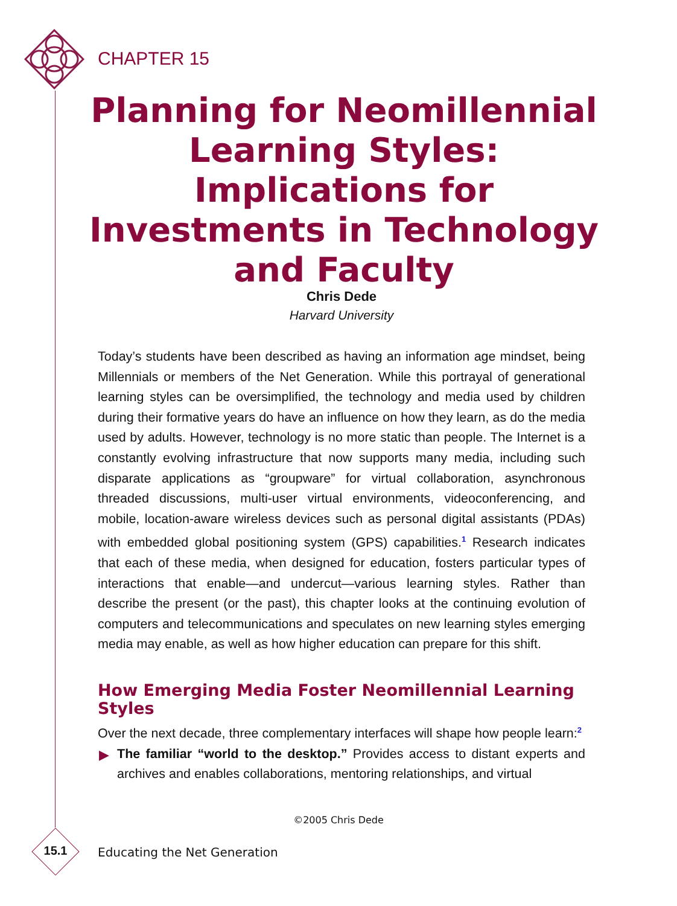CHAPTER 15
Planning for Neomillennial Learning Styles: Implications for Investments in Technology and Faculty
Chris Dede
Harvard University
Today’s students have been described as having an information age mindset, being Millennials or members of the Net Generation. While this portrayal of generational learning styles can be oversimplified, the technology and media used by children during their formative years do have an influence on how they learn, as do the media used by adults. However, technology is no more static than people. The Internet is a constantly evolving infrastructure that now supports many media, including such disparate applications as “groupware” for virtual collaboration, asynchronous threaded discussions, multi-user virtual environments, videoconferencing, and mobile, location-aware wireless devices such as personal digital assistants (PDAs) with embedded global positioning system (GPS) capabilities.<sup>1</sup> Research indicates that each of these media, when designed for education, fosters particular types of interactions that enable—and undercut—various learning styles. Rather than describe the present (or the past), this chapter looks at the continuing evolution of computers and telecommunications and speculates on new learning styles emerging media may enable, as well as how higher education can prepare for this shift.
How Emerging Media Foster Neomillennial Learning Styles
Over the next decade, three complementary interfaces will shape how people learn:<sup>2</sup>
▶ The familiar “world to the desktop.” Provides access to distant experts and archives and enables collaborations, mentoring relationships, and virtual
©2005 Chris Dede
15.1 Educating the Net Generation